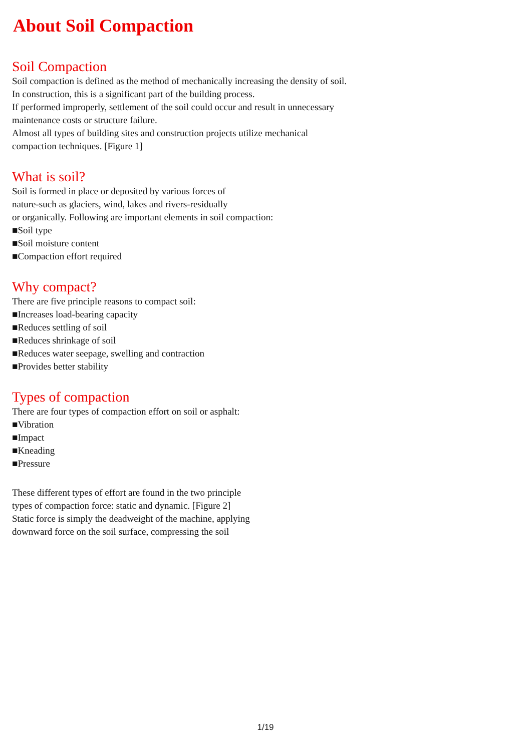About Soil Compaction
Soil Compaction
Soil compaction is defined as the method of mechanically increasing the density of soil.
In construction, this is a significant part of the building process.
If performed improperly, settlement of the soil could occur and result in unnecessary
maintenance costs or structure failure.
Almost all types of building sites and construction projects utilize mechanical
compaction techniques. [Figure 1]
What is soil?
Soil is formed in place or deposited by various forces of
nature-such as glaciers, wind, lakes and rivers-residually
or organically. Following are important elements in soil compaction:
■Soil type
■Soil moisture content
■Compaction effort required
Why compact?
There are five principle reasons to compact soil:
■Increases load-bearing capacity
■Reduces settling of soil
■Reduces shrinkage of soil
■Reduces water seepage, swelling and contraction
■Provides better stability
Types of compaction
There are four types of compaction effort on soil or asphalt:
■Vibration
■Impact
■Kneading
■Pressure
These different types of effort are found in the two principle
types of compaction force: static and dynamic. [Figure 2]
Static force is simply the deadweight of the machine, applying
downward force on the soil surface, compressing the soil
1/19